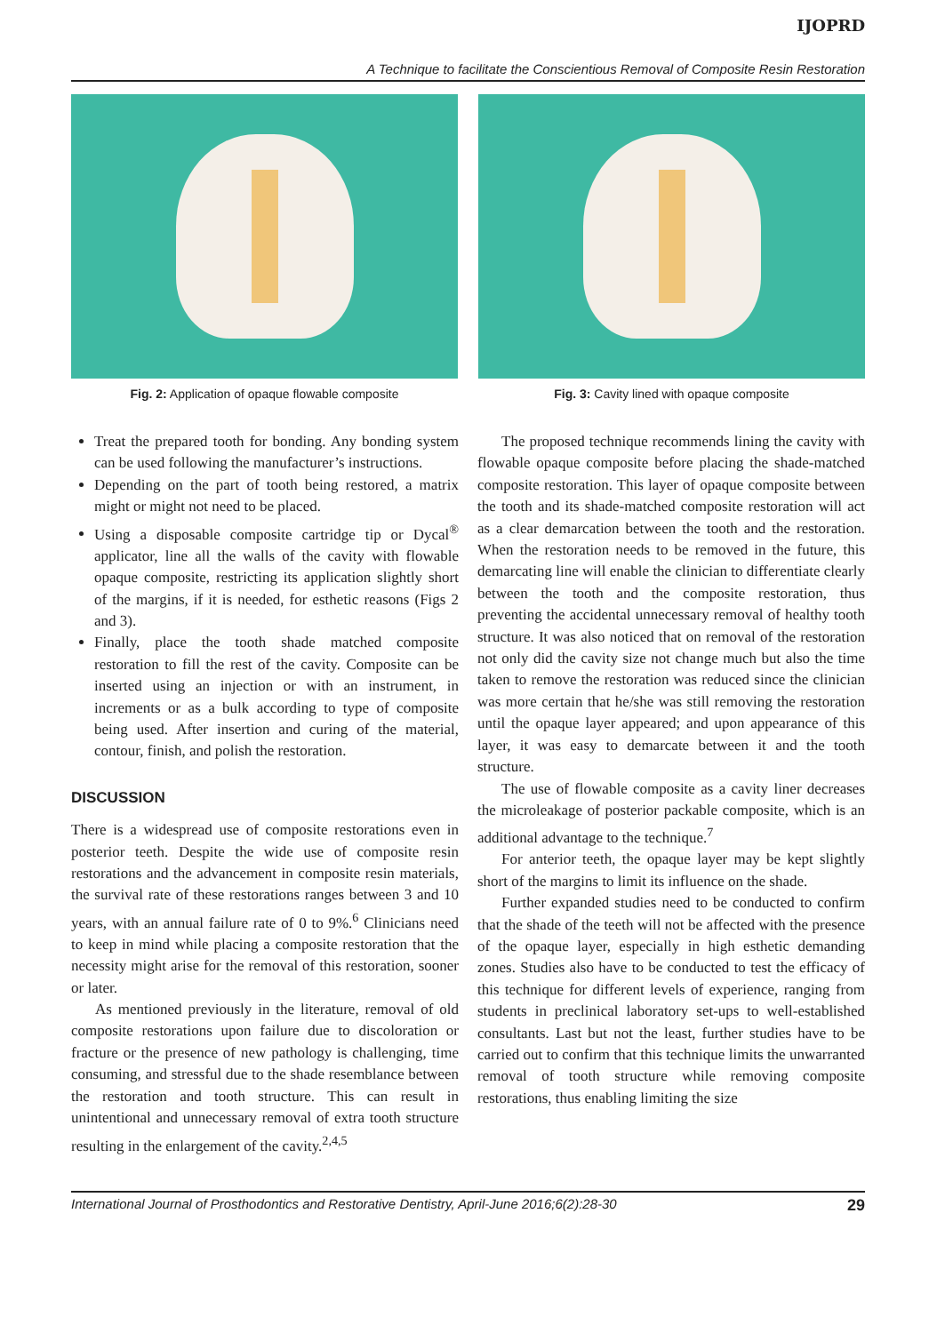IJOPRD
A Technique to facilitate the Conscientious Removal of Composite Resin Restoration
Fig. 2: Application of opaque flowable composite
Fig. 3: Cavity lined with opaque composite
Treat the prepared tooth for bonding. Any bonding system can be used following the manufacturer’s instructions.
Depending on the part of tooth being restored, a matrix might or might not need to be placed.
Using a disposable composite cartridge tip or Dycal<sup>®</sup> applicator, line all the walls of the cavity with flowable opaque composite, restricting its application slightly short of the margins, if it is needed, for esthetic reasons (Figs 2 and 3).
Finally, place the tooth shade matched composite restoration to fill the rest of the cavity. Composite can be inserted using an injection or with an instrument, in increments or as a bulk according to type of composite being used. After insertion and curing of the material, contour, finish, and polish the restoration.
DISCUSSION
There is a widespread use of composite restorations even in posterior teeth. Despite the wide use of composite resin restorations and the advancement in composite resin materials, the survival rate of these restorations ranges between 3 and 10 years, with an annual failure rate of 0 to 9%.<sup>6</sup> Clinicians need to keep in mind while placing a composite restoration that the necessity might arise for the removal of this restoration, sooner or later.
As mentioned previously in the literature, removal of old composite restorations upon failure due to discoloration or fracture or the presence of new pathology is challenging, time consuming, and stressful due to the shade resemblance between the restoration and tooth structure. This can result in unintentional and unnecessary removal of extra tooth structure resulting in the enlargement of the cavity.<sup>2,4,5</sup>
The proposed technique recommends lining the cavity with flowable opaque composite before placing the shade-matched composite restoration. This layer of opaque composite between the tooth and its shade-matched composite restoration will act as a clear demarcation between the tooth and the restoration. When the restoration needs to be removed in the future, this demarcating line will enable the clinician to differentiate clearly between the tooth and the composite restoration, thus preventing the accidental unnecessary removal of healthy tooth structure. It was also noticed that on removal of the restoration not only did the cavity size not change much but also the time taken to remove the restoration was reduced since the clinician was more certain that he/she was still removing the restoration until the opaque layer appeared; and upon appearance of this layer, it was easy to demarcate between it and the tooth structure.
The use of flowable composite as a cavity liner decreases the microleakage of posterior packable composite, which is an additional advantage to the technique.<sup>7</sup>
For anterior teeth, the opaque layer may be kept slightly short of the margins to limit its influence on the shade.
Further expanded studies need to be conducted to confirm that the shade of the teeth will not be affected with the presence of the opaque layer, especially in high esthetic demanding zones. Studies also have to be conducted to test the efficacy of this technique for different levels of experience, ranging from students in preclinical laboratory set-ups to well-established consultants. Last but not the least, further studies have to be carried out to confirm that this technique limits the unwarranted removal of tooth structure while removing composite restorations, thus enabling limiting the size
International Journal of Prosthodontics and Restorative Dentistry, April-June 2016;6(2):28-30 29